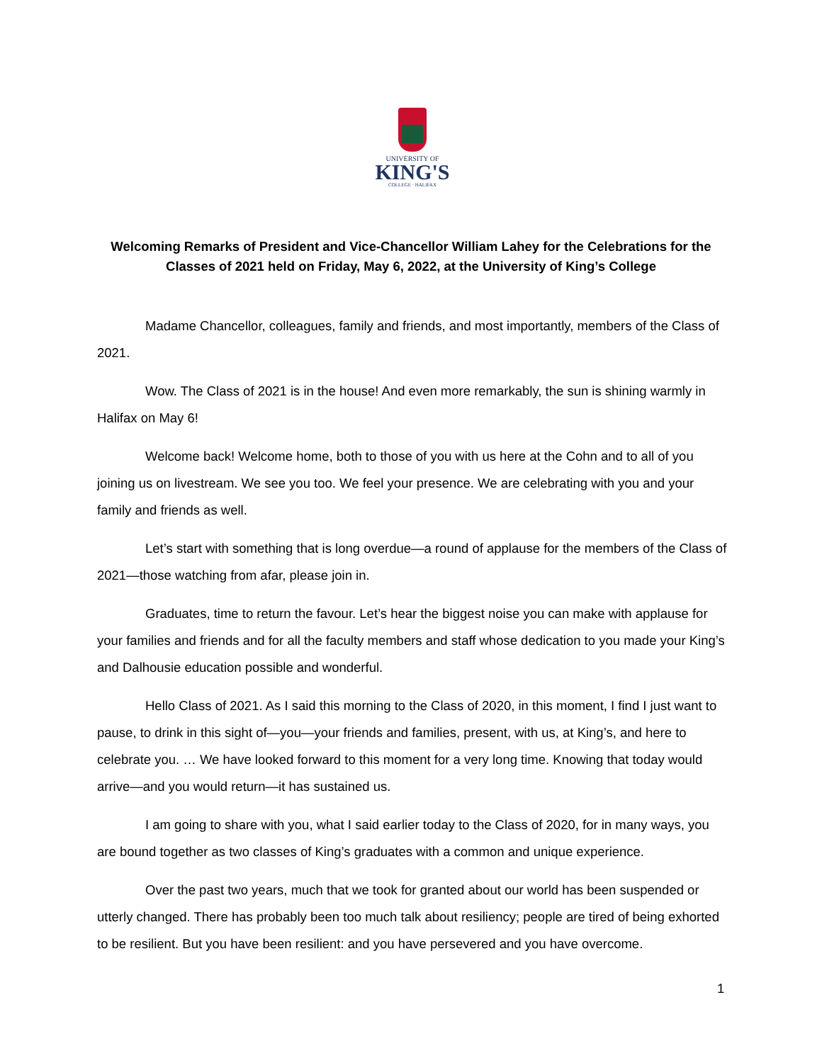UNIVERSITY OF
KING'S
COLLEGE · HALIFAX
Welcoming Remarks of President and Vice-Chancellor William Lahey for the Celebrations for the Classes of 2021 held on Friday, May 6, 2022, at the University of King’s College
Madame Chancellor, colleagues, family and friends, and most importantly, members of the Class of 2021.
Wow. The Class of 2021 is in the house! And even more remarkably, the sun is shining warmly in Halifax on May 6!
Welcome back! Welcome home, both to those of you with us here at the Cohn and to all of you joining us on livestream. We see you too. We feel your presence. We are celebrating with you and your family and friends as well.
Let’s start with something that is long overdue—a round of applause for the members of the Class of 2021—those watching from afar, please join in.
Graduates, time to return the favour. Let’s hear the biggest noise you can make with applause for your families and friends and for all the faculty members and staff whose dedication to you made your King’s and Dalhousie education possible and wonderful.
Hello Class of 2021. As I said this morning to the Class of 2020, in this moment, I find I just want to pause, to drink in this sight of—you—your friends and families, present, with us, at King’s, and here to celebrate you. … We have looked forward to this moment for a very long time. Knowing that today would arrive—and you would return—it has sustained us.
I am going to share with you, what I said earlier today to the Class of 2020, for in many ways, you are bound together as two classes of King’s graduates with a common and unique experience.
Over the past two years, much that we took for granted about our world has been suspended or utterly changed. There has probably been too much talk about resiliency; people are tired of being exhorted to be resilient. But you have been resilient: and you have persevered and you have overcome.
1